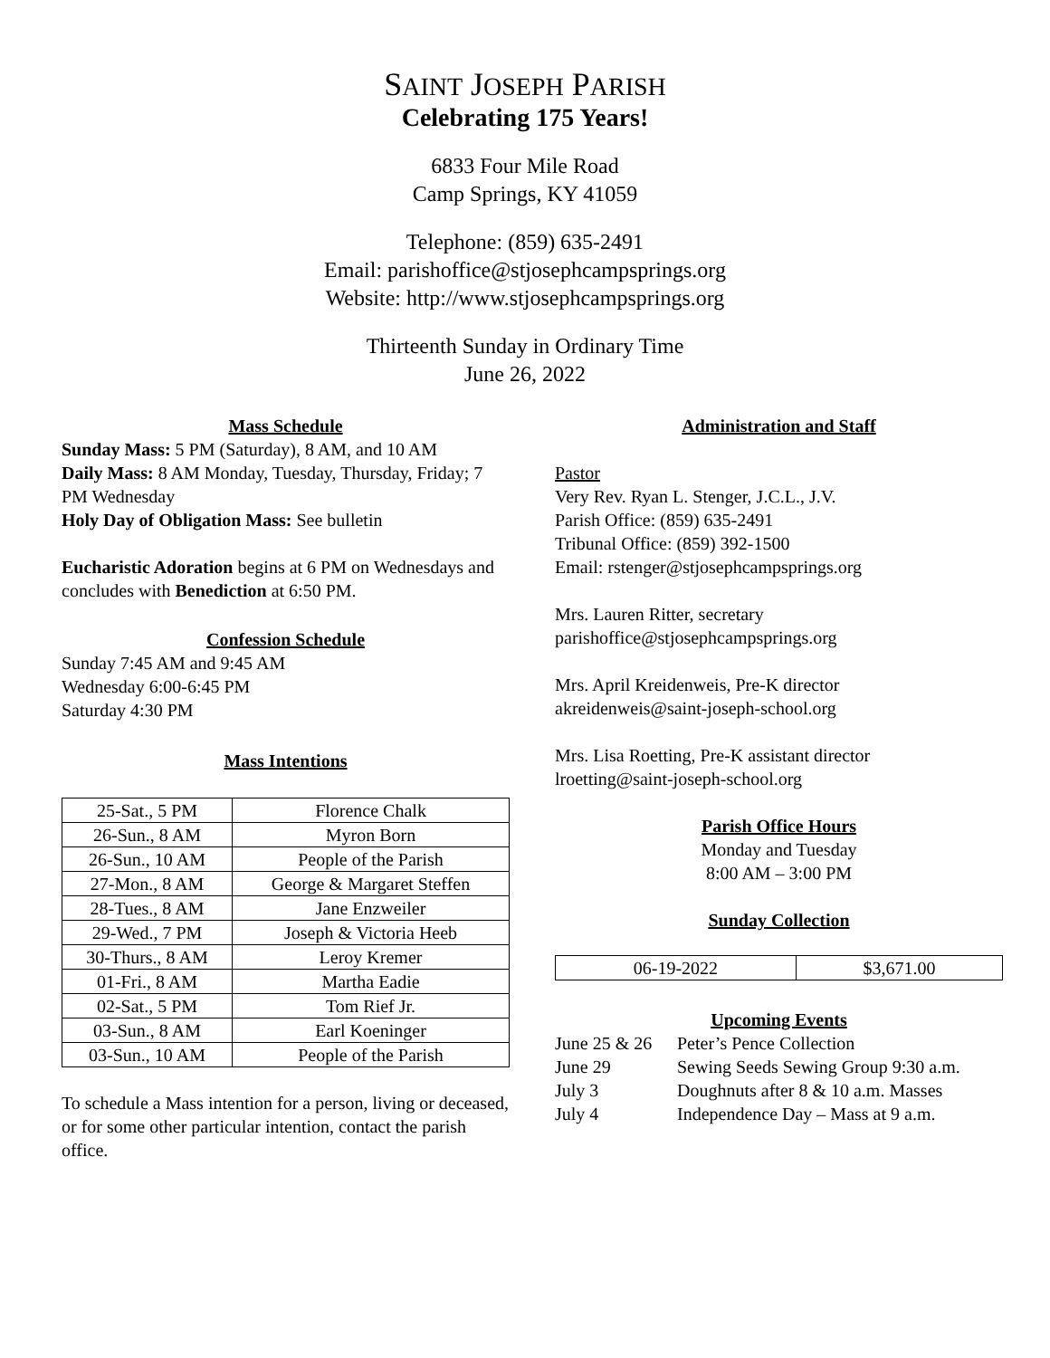SAINT JOSEPH PARISH
Celebrating 175 Years!
6833 Four Mile Road
Camp Springs, KY 41059
Telephone: (859) 635-2491
Email: parishoffice@stjosephcampsprings.org
Website: http://www.stjosephcampsprings.org
Thirteenth Sunday in Ordinary Time
June 26, 2022
Mass Schedule
Sunday Mass: 5 PM (Saturday), 8 AM, and 10 AM
Daily Mass: 8 AM Monday, Tuesday, Thursday, Friday; 7 PM Wednesday
Holy Day of Obligation Mass: See bulletin
Eucharistic Adoration begins at 6 PM on Wednesdays and concludes with Benediction at 6:50 PM.
Confession Schedule
Sunday 7:45 AM and 9:45 AM
Wednesday 6:00-6:45 PM
Saturday 4:30 PM
Mass Intentions
| 25-Sat., 5 PM | Florence Chalk |
| 26-Sun., 8 AM | Myron Born |
| 26-Sun., 10 AM | People of the Parish |
| 27-Mon., 8 AM | George & Margaret Steffen |
| 28-Tues., 8 AM | Jane Enzweiler |
| 29-Wed., 7 PM | Joseph & Victoria Heeb |
| 30-Thurs., 8 AM | Leroy Kremer |
| 01-Fri., 8 AM | Martha Eadie |
| 02-Sat., 5 PM | Tom Rief Jr. |
| 03-Sun., 8 AM | Earl Koeninger |
| 03-Sun., 10 AM | People of the Parish |
To schedule a Mass intention for a person, living or deceased, or for some other particular intention, contact the parish office.
Administration and Staff
Pastor
Very Rev. Ryan L. Stenger, J.C.L., J.V.
Parish Office: (859) 635-2491
Tribunal Office: (859) 392-1500
Email: rstenger@stjosephcampsprings.org
Mrs. Lauren Ritter, secretary
parishoffice@stjosephcampsprings.org
Mrs. April Kreidenweis, Pre-K director
akreidenweis@saint-joseph-school.org
Mrs. Lisa Roetting, Pre-K assistant director
lroetting@saint-joseph-school.org
Parish Office Hours
Monday and Tuesday
8:00 AM – 3:00 PM
Sunday Collection
| 06-19-2022 | $3,671.00 |
Upcoming Events
| June 25 & 26 | Peter’s Pence Collection |
| June 29 | Sewing Seeds Sewing Group 9:30 a.m. |
| July 3 | Doughnuts after 8 & 10 a.m. Masses |
| July 4 | Independence Day – Mass at 9 a.m. |